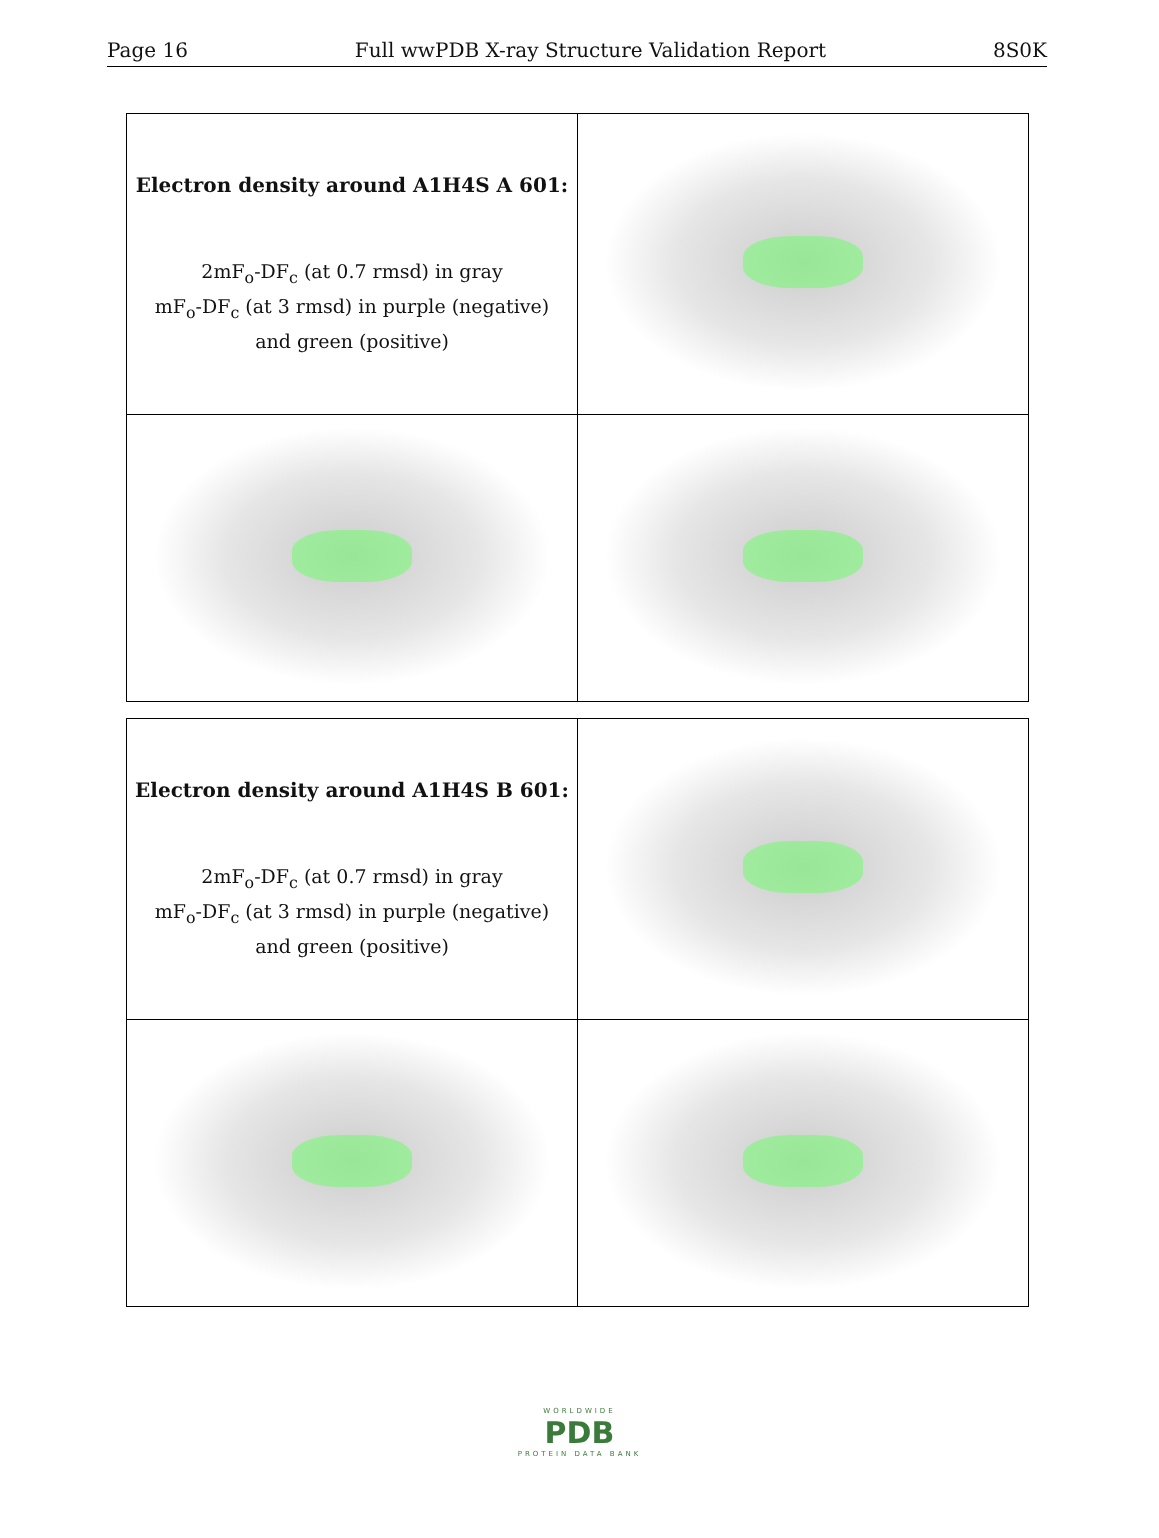Page 16 Full wwPDB X-ray Structure Validation Report 8S0K
| Electron density around A1H4S A 601: 2mF<sub>o</sub>-DF<sub>c</sub> (at 0.7 rmsd) in gray mF<sub>o</sub>-DF<sub>c</sub> (at 3 rmsd) in purple (negative) and green (positive) | |
| Electron density around A1H4S B 601: 2mF<sub>o</sub>-DF<sub>c</sub> (at 0.7 rmsd) in gray mF<sub>o</sub>-DF<sub>c</sub> (at 3 rmsd) in purple (negative) and green (positive) | |
WORLDWIDE
PDB
PROTEIN DATA BANK